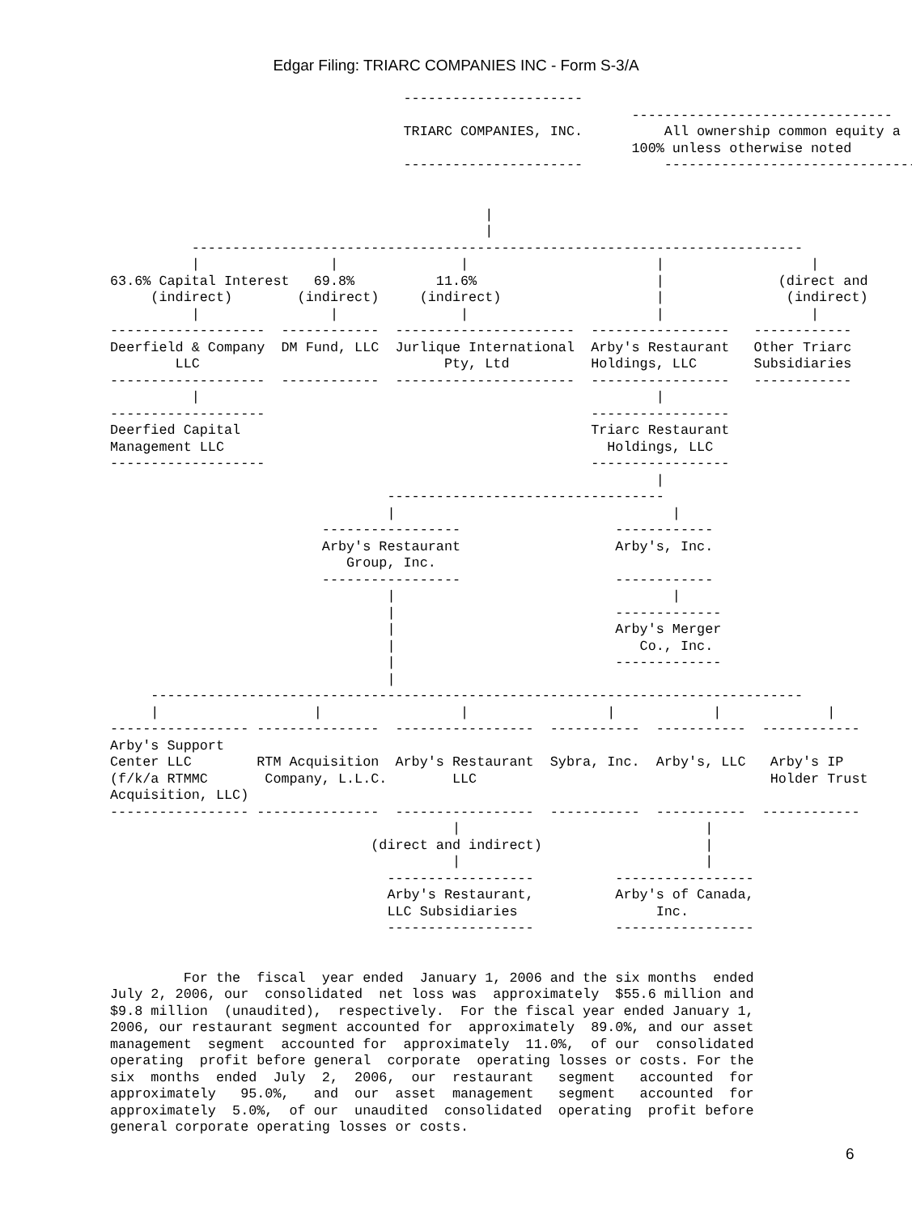Edgar Filing: TRIARC COMPANIES INC - Form S-3/A
                                    ----------------------
                                                                --------------------------------
                                    TRIARC COMPANIES, INC.          All ownership common equity a
                                                                100% unless otherwise noted
                                    ----------------------          --------------------------------


                                              |
                                              |
          ---------------------------------------------------------------------------
          |                |               |                       |                  |
63.6% Capital Interest   69.8%          11.6%                      |              (direct and
     (indirect)        (indirect)     (indirect)                   |               (indirect)
          |                |               |                       |                  |
-------------------  ------------  ----------------------  -----------------   ------------
Deerfield & Company  DM Fund, LLC  Jurlique International  Arby's Restaurant   Other Triarc
        LLC                              Pty, Ltd          Holdings, LLC       Subsidiaries
-------------------  ------------  ----------------------  -----------------   ------------
          |                                                        |
-------------------                                        -----------------
Deerfied Capital                                           Triarc Restaurant
Management LLC                                               Holdings, LLC
-------------------                                        -----------------
                                                                   |
                                  ----------------------------------
                                  |                                  |
                          -----------------                   ------------
                          Arby's Restaurant                   Arby's, Inc.
                             Group, Inc.
                          -----------------                   ------------
                                  |                                  |
                                  |                           -------------
                                  |                           Arby's Merger
                                  |                              Co., Inc.
                                  |                           -------------
                                  |
     --------------------------------------------------------------------------------
     |                   |                 |                 |            |             |
----------------- ---------------  -----------------  -----------  -----------  ------------
Arby's Support
Center LLC        RTM Acquisition  Arby's Restaurant  Sybra, Inc.  Arby's, LLC   Arby's IP
(f/k/a RTMMC       Company, L.L.C.        LLC                                    Holder Trust
Acquisition, LLC)
----------------- ---------------  -----------------  -----------  -----------  ------------
                                          |                              |
                                (direct and indirect)                    |
                                          |                              |
                                  ------------------          -----------------
                                  Arby's Restaurant,          Arby's of Canada,
                                  LLC Subsidiaries                 Inc.
                                  ------------------          -----------------


         For the  fiscal  year ended  January 1, 2006 and the six months  ended
July 2, 2006, our  consolidated  net loss was  approximately  $55.6 million and
$9.8 million  (unaudited),  respectively.  For the fiscal year ended January 1,
2006, our restaurant segment accounted for  approximately  89.0%, and our asset
management  segment  accounted for  approximately  11.0%,  of our  consolidated
operating  profit before general  corporate  operating losses or costs. For the
six  months  ended  July  2,  2006,  our  restaurant   segment   accounted  for
approximately   95.0%,   and  our  asset  management   segment   accounted  for
approximately  5.0%,  of our  unaudited  consolidated  operating  profit before
general corporate operating losses or costs.
6